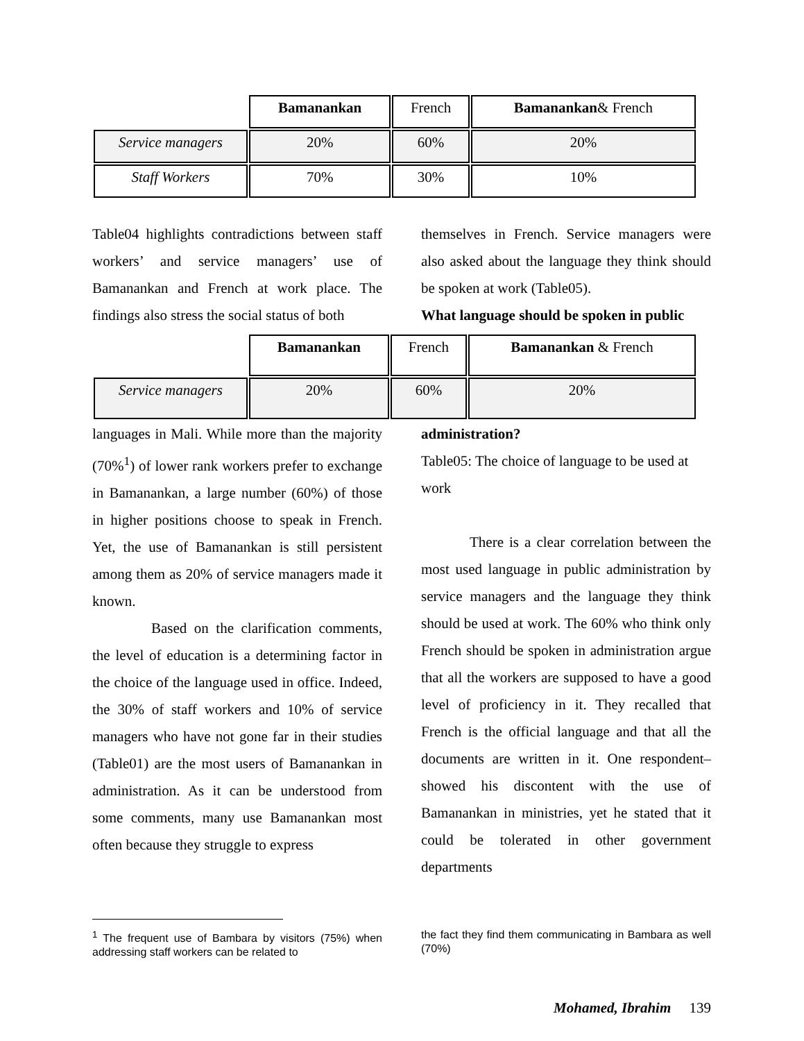| | Bamanankan | French | Bamanankan & French |
| Service managers | 20% | 60% | 20% |
| Staff Workers | 70% | 30% | 10% |
Table04 highlights contradictions between staff workers’ and service managers’ use of Bamanankan and French at work place. The findings also stress the social status of both
themselves in French. Service managers were also asked about the language they think should be spoken at work (Table05).
What language should be spoken in public
| | Bamanankan | French | Bamanankan & French |
| Service managers | 20% | 60% | 20% |
languages in Mali. While more than the majority (70%<sup>1</sup>) of lower rank workers prefer to exchange in Bamanankan, a large number (60%) of those in higher positions choose to speak in French. Yet, the use of Bamanankan is still persistent among them as 20% of service managers made it known.
Based on the clarification comments, the level of education is a determining factor in the choice of the language used in office. Indeed, the 30% of staff workers and 10% of service managers who have not gone far in their studies (Table01) are the most users of Bamanankan in administration. As it can be understood from some comments, many use Bamanankan most often because they struggle to express
administration?
Table05: The choice of language to be used at work
There is a clear correlation between the most used language in public administration by service managers and the language they think should be used at work. The 60% who think only French should be spoken in administration argue that all the workers are supposed to have a good level of proficiency in it. They recalled that French is the official language and that all the documents are written in it. One respondent–showed his discontent with the use of Bamanankan in ministries, yet he stated that it could be tolerated in other government departments
<sup>1</sup> The frequent use of Bambara by visitors (75%) when addressing staff workers can be related to
the fact they find them communicating in Bambara as well (70%)
Mohamed, Ibrahim 139